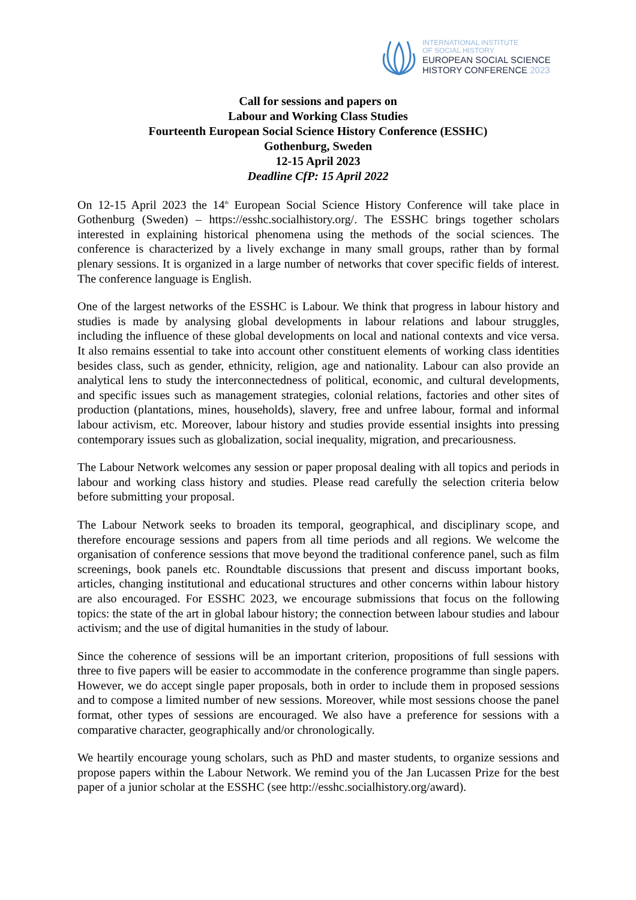INTERNATIONAL INSTITUTE
OF SOCIAL HISTORY
EUROPEAN SOCIAL SCIENCE
HISTORY CONFERENCE 2023
Call for sessions and papers on
Labour and Working Class Studies
Fourteenth European Social Science History Conference (ESSHC)
Gothenburg, Sweden
12-15 April 2023
Deadline CfP: 15 April 2022
On 12-15 April 2023 the 14<sup>th</sup> European Social Science History Conference will take place in Gothenburg (Sweden) – https://esshc.socialhistory.org/. The ESSHC brings together scholars interested in explaining historical phenomena using the methods of the social sciences. The conference is characterized by a lively exchange in many small groups, rather than by formal plenary sessions. It is organized in a large number of networks that cover specific fields of interest. The conference language is English.
One of the largest networks of the ESSHC is Labour. We think that progress in labour history and studies is made by analysing global developments in labour relations and labour struggles, including the influence of these global developments on local and national contexts and vice versa. It also remains essential to take into account other constituent elements of working class identities besides class, such as gender, ethnicity, religion, age and nationality. Labour can also provide an analytical lens to study the interconnectedness of political, economic, and cultural developments, and specific issues such as management strategies, colonial relations, factories and other sites of production (plantations, mines, households), slavery, free and unfree labour, formal and informal labour activism, etc. Moreover, labour history and studies provide essential insights into pressing contemporary issues such as globalization, social inequality, migration, and precariousness.
The Labour Network welcomes any session or paper proposal dealing with all topics and periods in labour and working class history and studies. Please read carefully the selection criteria below before submitting your proposal.
The Labour Network seeks to broaden its temporal, geographical, and disciplinary scope, and therefore encourage sessions and papers from all time periods and all regions. We welcome the organisation of conference sessions that move beyond the traditional conference panel, such as film screenings, book panels etc. Roundtable discussions that present and discuss important books, articles, changing institutional and educational structures and other concerns within labour history are also encouraged. For ESSHC 2023, we encourage submissions that focus on the following topics: the state of the art in global labour history; the connection between labour studies and labour activism; and the use of digital humanities in the study of labour.
Since the coherence of sessions will be an important criterion, propositions of full sessions with three to five papers will be easier to accommodate in the conference programme than single papers. However, we do accept single paper proposals, both in order to include them in proposed sessions and to compose a limited number of new sessions. Moreover, while most sessions choose the panel format, other types of sessions are encouraged. We also have a preference for sessions with a comparative character, geographically and/or chronologically.
We heartily encourage young scholars, such as PhD and master students, to organize sessions and propose papers within the Labour Network. We remind you of the Jan Lucassen Prize for the best paper of a junior scholar at the ESSHC (see http://esshc.socialhistory.org/award).